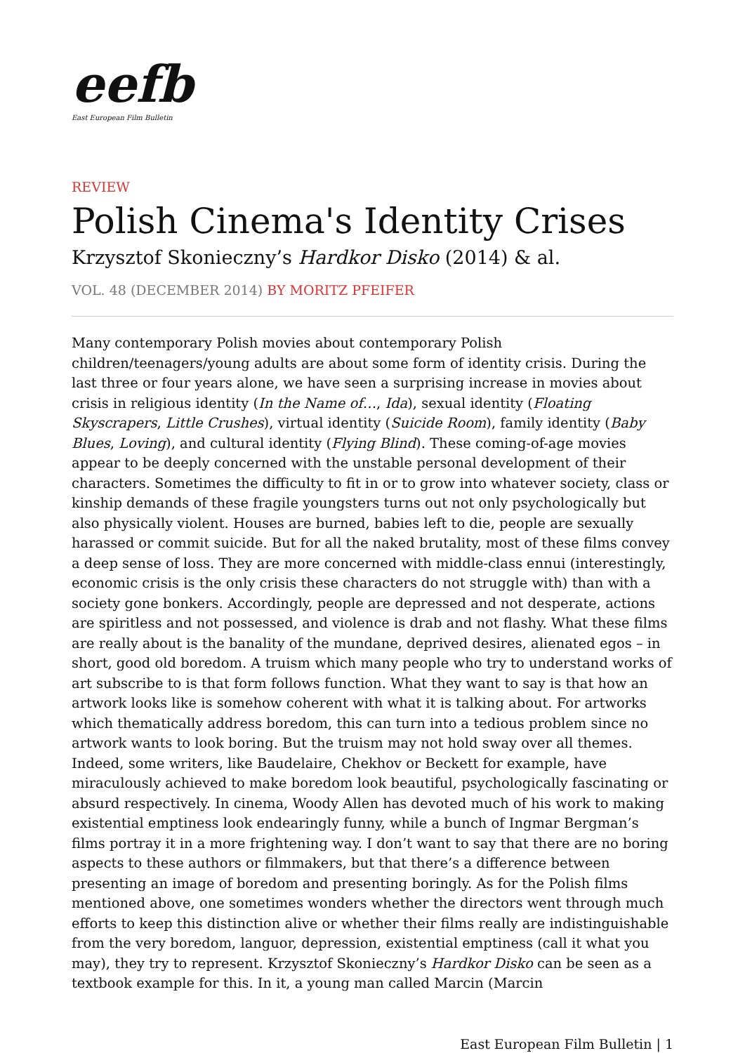eefb
East European Film Bulletin
REVIEW
Polish Cinema's Identity Crises
Krzysztof Skonieczny’s Hardkor Disko (2014) & al.
VOL. 48 (DECEMBER 2014) BY MORITZ PFEIFER
Many contemporary Polish movies about contemporary Polish children/teenagers/young adults are about some form of identity crisis. During the last three or four years alone, we have seen a surprising increase in movies about crisis in religious identity (In the Name of…, Ida), sexual identity (Floating Skyscrapers, Little Crushes), virtual identity (Suicide Room), family identity (Baby Blues, Loving), and cultural identity (Flying Blind). These coming-of-age movies appear to be deeply concerned with the unstable personal development of their characters. Sometimes the difficulty to fit in or to grow into whatever society, class or kinship demands of these fragile youngsters turns out not only psychologically but also physically violent. Houses are burned, babies left to die, people are sexually harassed or commit suicide. But for all the naked brutality, most of these films convey a deep sense of loss. They are more concerned with middle-class ennui (interestingly, economic crisis is the only crisis these characters do not struggle with) than with a society gone bonkers. Accordingly, people are depressed and not desperate, actions are spiritless and not possessed, and violence is drab and not flashy. What these films are really about is the banality of the mundane, deprived desires, alienated egos – in short, good old boredom. A truism which many people who try to understand works of art subscribe to is that form follows function. What they want to say is that how an artwork looks like is somehow coherent with what it is talking about. For artworks which thematically address boredom, this can turn into a tedious problem since no artwork wants to look boring. But the truism may not hold sway over all themes. Indeed, some writers, like Baudelaire, Chekhov or Beckett for example, have miraculously achieved to make boredom look beautiful, psychologically fascinating or absurd respectively. In cinema, Woody Allen has devoted much of his work to making existential emptiness look endearingly funny, while a bunch of Ingmar Bergman’s films portray it in a more frightening way. I don’t want to say that there are no boring aspects to these authors or filmmakers, but that there’s a difference between presenting an image of boredom and presenting boringly. As for the Polish films mentioned above, one sometimes wonders whether the directors went through much efforts to keep this distinction alive or whether their films really are indistinguishable from the very boredom, languor, depression, existential emptiness (call it what you may), they try to represent. Krzysztof Skonieczny’s Hardkor Disko can be seen as a textbook example for this. In it, a young man called Marcin (Marcin
East European Film Bulletin | 1